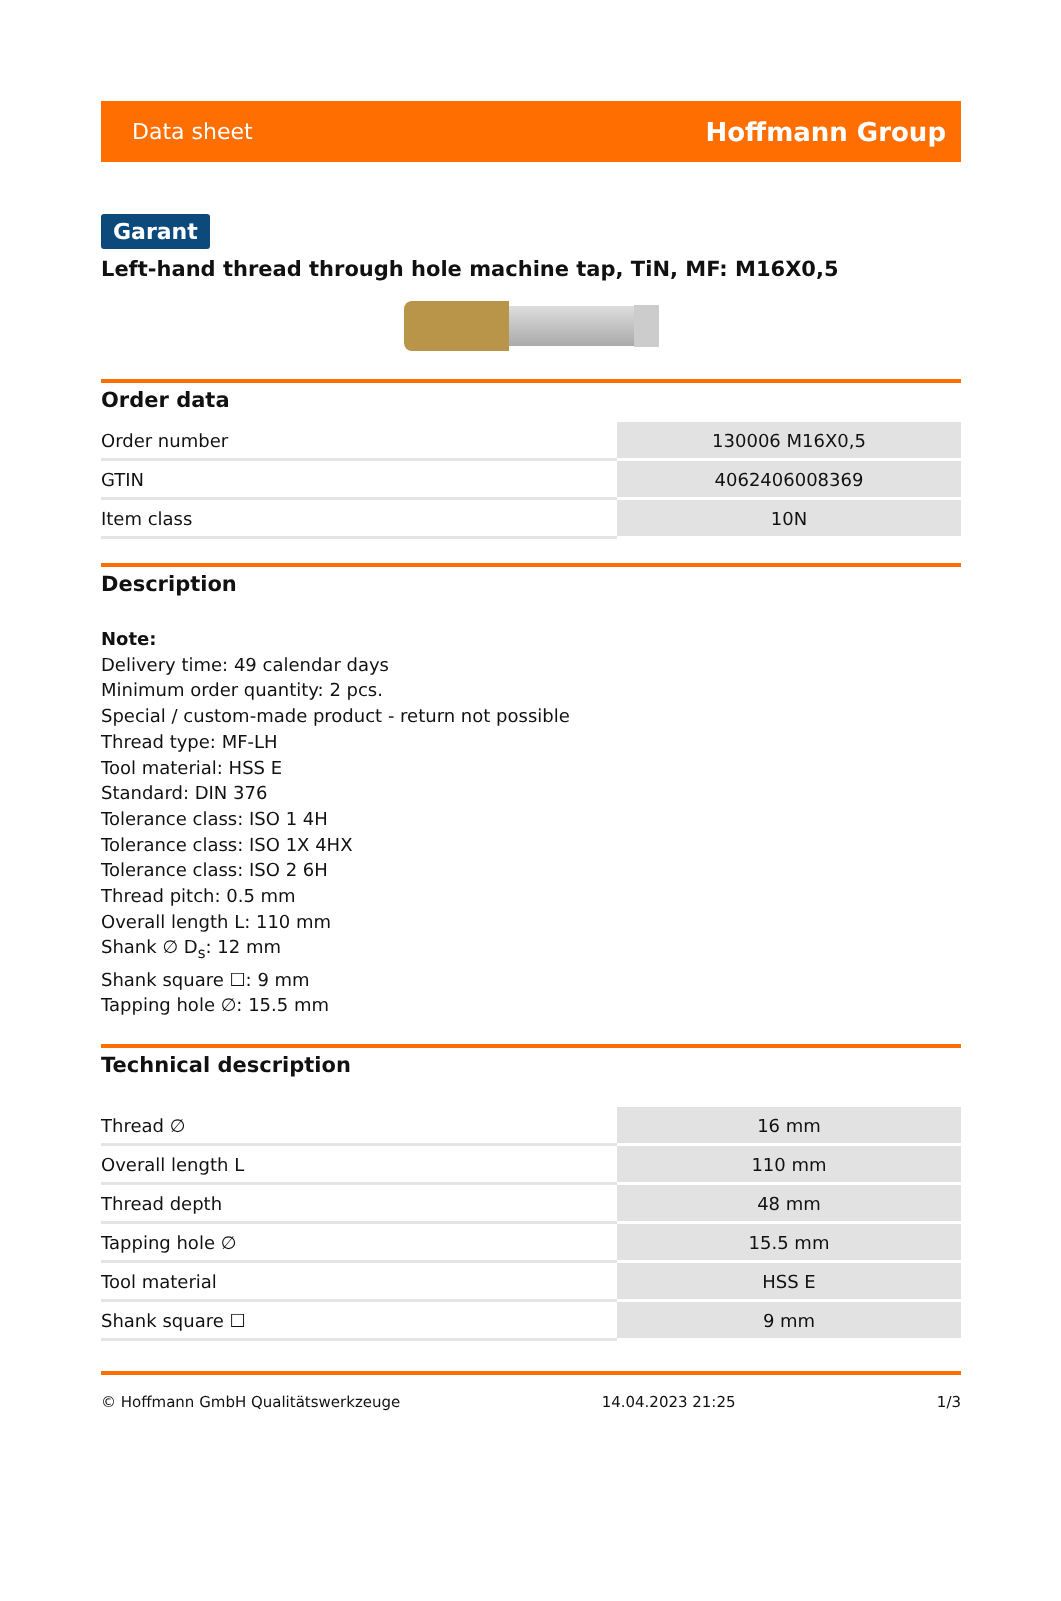Data sheet Hoffmann Group
Garant
Left-hand thread through hole machine tap, TiN, MF: M16X0,5
Order data
| Order number | 130006 M16X0,5 |
| GTIN | 4062406008369 |
| Item class | 10N |
Description
Note:
Delivery time: 49 calendar days
Minimum order quantity: 2 pcs.
Special / custom-made product - return not possible
Thread type: MF-LH
Tool material: HSS E
Standard: DIN 376
Tolerance class: ISO 1 4H
Tolerance class: ISO 1X 4HX
Tolerance class: ISO 2 6H
Thread pitch: 0.5 mm
Overall length L: 110 mm
Shank ∅ D<sub>s</sub>: 12 mm
Shank square ☐: 9 mm
Tapping hole ∅: 15.5 mm
Technical description
| Thread ∅ | 16 mm |
| Overall length L | 110 mm |
| Thread depth | 48 mm |
| Tapping hole ∅ | 15.5 mm |
| Tool material | HSS E |
| Shank square ☐ | 9 mm |
© Hoffmann GmbH Qualitätswerkzeuge 14.04.2023 21:25 1/3